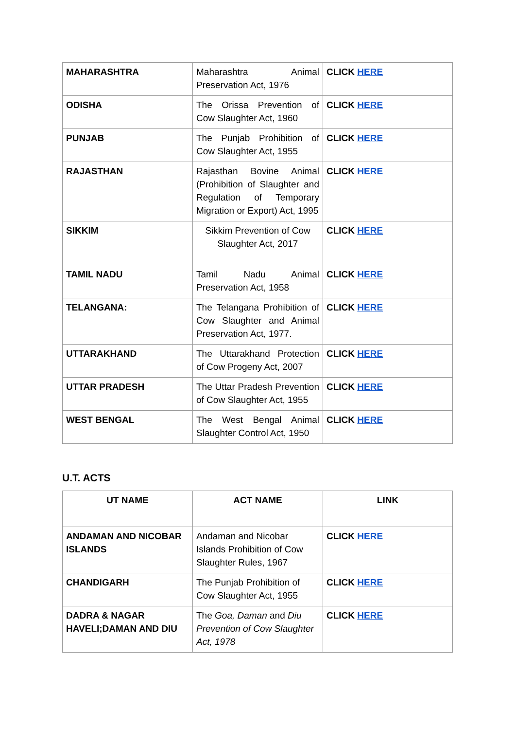| MAHARASHTRA | Maharashtra Animal Preservation Act, 1976 | CLICK HERE |
| ODISHA | The Orissa Prevention of Cow Slaughter Act, 1960 | CLICK HERE |
| PUNJAB | The Punjab Prohibition of Cow Slaughter Act, 1955 | CLICK HERE |
| RAJASTHAN | Rajasthan Bovine Animal (Prohibition of Slaughter and Regulation of Temporary Migration or Export) Act, 1995 | CLICK HERE |
| SIKKIM | Sikkim Prevention of Cow Slaughter Act, 2017 | CLICK HERE |
| TAMIL NADU | Tamil Nadu Animal Preservation Act, 1958 | CLICK HERE |
| TELANGANA: | The Telangana Prohibition of Cow Slaughter and Animal Preservation Act, 1977. | CLICK HERE |
| UTTARAKHAND | The Uttarakhand Protection of Cow Progeny Act, 2007 | CLICK HERE |
| UTTAR PRADESH | The Uttar Pradesh Prevention of Cow Slaughter Act, 1955 | CLICK HERE |
| WEST BENGAL | The West Bengal Animal Slaughter Control Act, 1950 | CLICK HERE |
U.T. ACTS
| UT NAME | ACT NAME | LINK |
| --- | --- | --- |
| ANDAMAN AND NICOBAR ISLANDS | Andaman and Nicobar Islands Prohibition of Cow Slaughter Rules, 1967 | CLICK HERE |
| CHANDIGARH | The Punjab Prohibition of Cow Slaughter Act, 1955 | CLICK HERE |
| DADRA & NAGAR HAVELI;DAMAN AND DIU | The Goa, Daman and Diu Prevention of Cow Slaughter Act, 1978 | CLICK HERE |